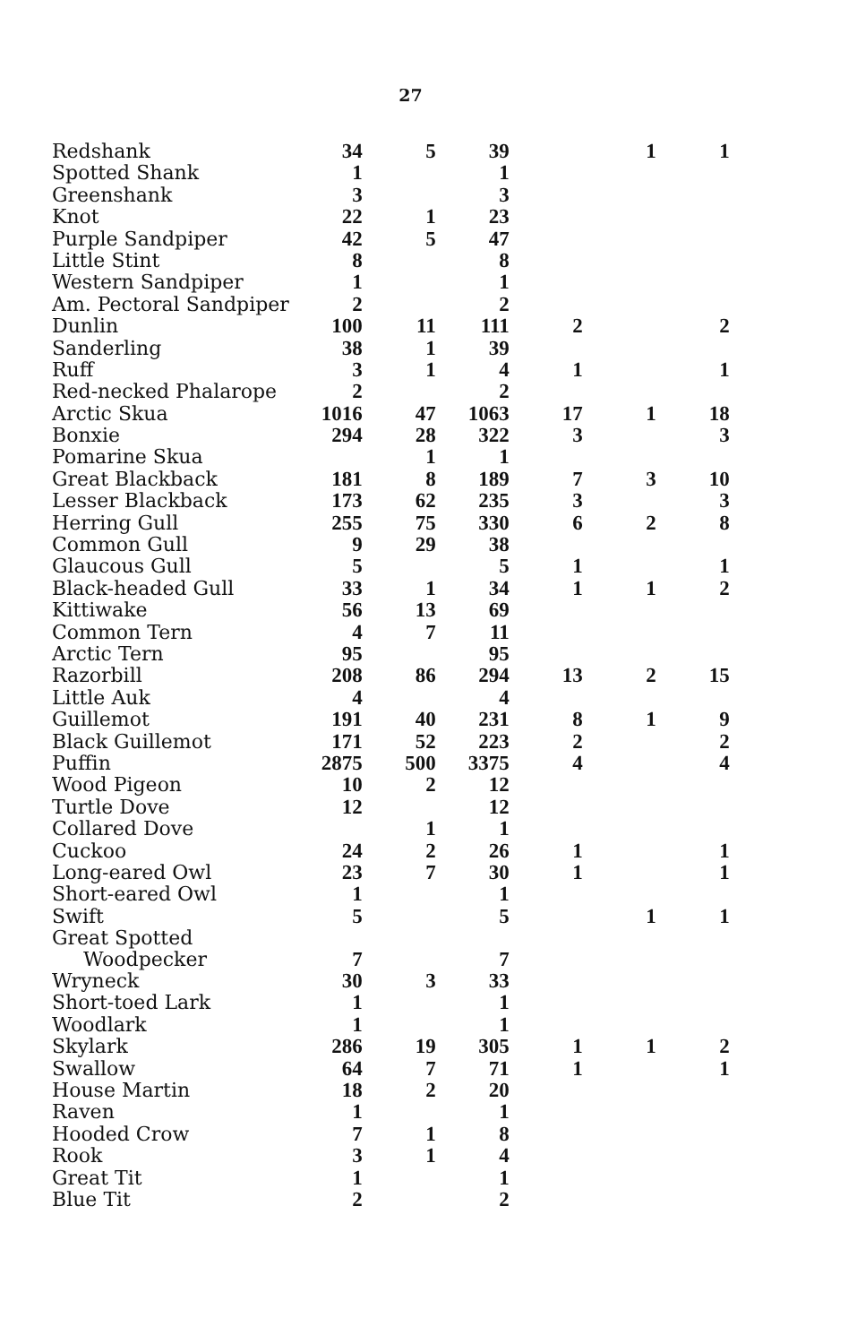27
| Redshank | 34 | 5 | 39 | | 1 | 1 |
| Spotted Shank | 1 | | 1 | | | |
| Greenshank | 3 | | 3 | | | |
| Knot | 22 | 1 | 23 | | | |
| Purple Sandpiper | 42 | 5 | 47 | | | |
| Little Stint | 8 | | 8 | | | |
| Western Sandpiper | 1 | | 1 | | | |
| Am. Pectoral Sandpiper | 2 | | 2 | | | |
| Dunlin | 100 | 11 | 111 | 2 | | 2 |
| Sanderling | 38 | 1 | 39 | | | |
| Ruff | 3 | 1 | 4 | 1 | | 1 |
| Red-necked Phalarope | 2 | | 2 | | | |
| Arctic Skua | 1016 | 47 | 1063 | 17 | 1 | 18 |
| Bonxie | 294 | 28 | 322 | 3 | | 3 |
| Pomarine Skua | | 1 | 1 | | | |
| Great Blackback | 181 | 8 | 189 | 7 | 3 | 10 |
| Lesser Blackback | 173 | 62 | 235 | 3 | | 3 |
| Herring Gull | 255 | 75 | 330 | 6 | 2 | 8 |
| Common Gull | 9 | 29 | 38 | | | |
| Glaucous Gull | 5 | | 5 | 1 | | 1 |
| Black-headed Gull | 33 | 1 | 34 | 1 | 1 | 2 |
| Kittiwake | 56 | 13 | 69 | | | |
| Common Tern | 4 | 7 | 11 | | | |
| Arctic Tern | 95 | | 95 | | | |
| Razorbill | 208 | 86 | 294 | 13 | 2 | 15 |
| Little Auk | 4 | | 4 | | | |
| Guillemot | 191 | 40 | 231 | 8 | 1 | 9 |
| Black Guillemot | 171 | 52 | 223 | 2 | | 2 |
| Puffin | 2875 | 500 | 3375 | 4 | | 4 |
| Wood Pigeon | 10 | 2 | 12 | | | |
| Turtle Dove | 12 | | 12 | | | |
| Collared Dove | | 1 | 1 | | | |
| Cuckoo | 24 | 2 | 26 | 1 | | 1 |
| Long-eared Owl | 23 | 7 | 30 | 1 | | 1 |
| Short-eared Owl | 1 | | 1 | | | |
| Swift | 5 | | 5 | | 1 | 1 |
| Great Spotted Woodpecker | 7 | | 7 | | | |
| Wryneck | 30 | 3 | 33 | | | |
| Short-toed Lark | 1 | | 1 | | | |
| Woodlark | 1 | | 1 | | | |
| Skylark | 286 | 19 | 305 | 1 | 1 | 2 |
| Swallow | 64 | 7 | 71 | 1 | | 1 |
| House Martin | 18 | 2 | 20 | | | |
| Raven | 1 | | 1 | | | |
| Hooded Crow | 7 | 1 | 8 | | | |
| Rook | 3 | 1 | 4 | | | |
| Great Tit | 1 | | 1 | | | |
| Blue Tit | 2 | | 2 | | | |